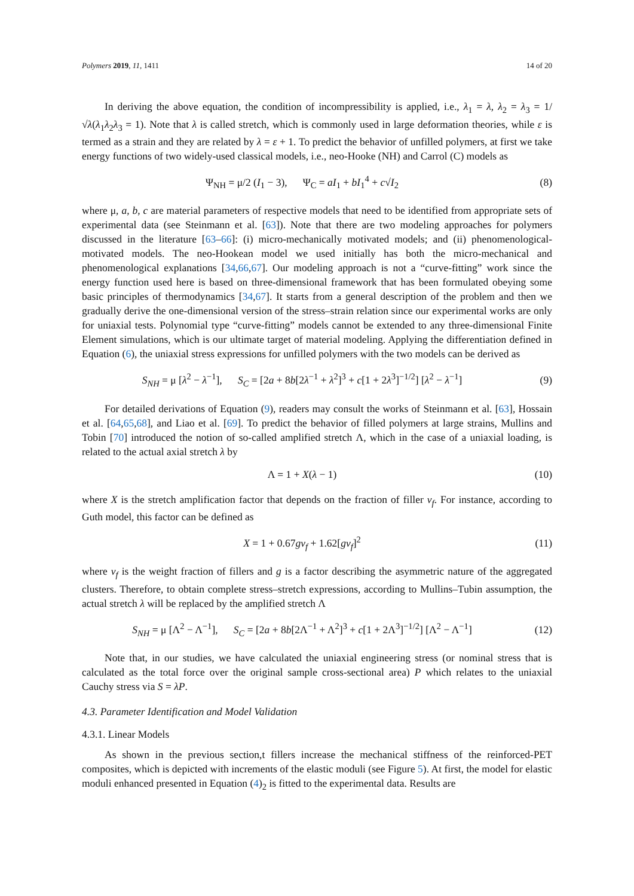Polymers 2019, 11, 1411 14 of 20
In deriving the above equation, the condition of incompressibility is applied, i.e., λ<sub>1</sub> = λ, λ<sub>2</sub> = λ<sub>3</sub> = 1/√λ(λ<sub>1</sub>λ<sub>2</sub>λ<sub>3</sub> = 1). Note that λ is called stretch, which is commonly used in large deformation theories, while ε is termed as a strain and they are related by λ = ε + 1. To predict the behavior of unfilled polymers, at first we take energy functions of two widely-used classical models, i.e., neo-Hooke (NH) and Carrol (C) models as
Ψ<sub>NH</sub> = μ/2 (I<sub>1</sub> − 3), Ψ<sub>C</sub> = aI<sub>1</sub> + bI<sub>1</sub><sup>4</sup> + c√I<sub>2</sub> (8)
where μ, a, b, c are material parameters of respective models that need to be identified from appropriate sets of experimental data (see Steinmann et al. [63]). Note that there are two modeling approaches for polymers discussed in the literature [63–66]: (i) micro-mechanically motivated models; and (ii) phenomenological-motivated models. The neo-Hookean model we used initially has both the micro-mechanical and phenomenological explanations [34,66,67]. Our modeling approach is not a “curve-fitting” work since the energy function used here is based on three-dimensional framework that has been formulated obeying some basic principles of thermodynamics [34,67]. It starts from a general description of the problem and then we gradually derive the one-dimensional version of the stress–strain relation since our experimental works are only for uniaxial tests. Polynomial type “curve-fitting” models cannot be extended to any three-dimensional Finite Element simulations, which is our ultimate target of material modeling. Applying the differentiation defined in Equation (6), the uniaxial stress expressions for unfilled polymers with the two models can be derived as
S<sub>NH</sub> = μ [λ<sup>2</sup> − λ<sup>−1</sup>], S<sub>C</sub> = [2a + 8b[2λ<sup>−1</sup> + λ<sup>2</sup>]<sup>3</sup> + c[1 + 2λ<sup>3</sup>]<sup>−1/2</sup>] [λ<sup>2</sup> − λ<sup>−1</sup>] (9)
For detailed derivations of Equation (9), readers may consult the works of Steinmann et al. [63], Hossain et al. [64,65,68], and Liao et al. [69]. To predict the behavior of filled polymers at large strains, Mullins and Tobin [70] introduced the notion of so-called amplified stretch Λ, which in the case of a uniaxial loading, is related to the actual axial stretch λ by
Λ = 1 + X(λ − 1) (10)
where X is the stretch amplification factor that depends on the fraction of filler v<sub>f</sub>. For instance, according to Guth model, this factor can be defined as
X = 1 + 0.67gv<sub>f</sub> + 1.62[gv<sub>f</sub>]<sup>2</sup> (11)
where v<sub>f</sub> is the weight fraction of fillers and g is a factor describing the asymmetric nature of the aggregated clusters. Therefore, to obtain complete stress–stretch expressions, according to Mullins–Tubin assumption, the actual stretch λ will be replaced by the amplified stretch Λ
S<sub>NH</sub> = μ [Λ<sup>2</sup> − Λ<sup>−1</sup>], S<sub>C</sub> = [2a + 8b[2Λ<sup>−1</sup> + Λ<sup>2</sup>]<sup>3</sup> + c[1 + 2Λ<sup>3</sup>]<sup>−1/2</sup>] [Λ<sup>2</sup> − Λ<sup>−1</sup>] (12)
Note that, in our studies, we have calculated the uniaxial engineering stress (or nominal stress that is calculated as the total force over the original sample cross-sectional area) P which relates to the uniaxial Cauchy stress via S = λP.
4.3. Parameter Identification and Model Validation
4.3.1. Linear Models
As shown in the previous section,t fillers increase the mechanical stiffness of the reinforced-PET composites, which is depicted with increments of the elastic moduli (see Figure 5). At first, the model for elastic moduli enhanced presented in Equation (4)<sub>2</sub> is fitted to the experimental data. Results are